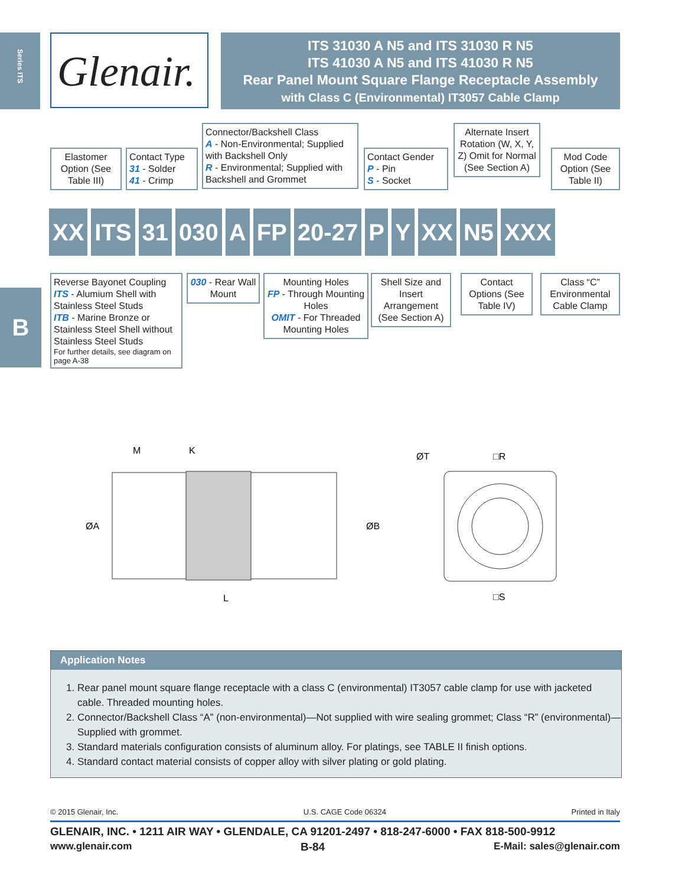Series ITS
Glenair.
ITS 31030 A N5 and ITS 31030 R N5
ITS 41030 A N5 and ITS 41030 R N5
Rear Panel Mount Square Flange Receptacle Assembly
with Class C (Environmental) IT3057 Cable Clamp
Elastomer Option (See Table III)
Contact Type
31 - Solder
41 - Crimp
Connector/Backshell Class
A - Non-Environmental; Supplied with Backshell Only
R - Environmental; Supplied with Backshell and Grommet
Contact Gender
P - Pin
S - Socket
Alternate Insert Rotation (W, X, Y, Z) Omit for Normal (See Section A)
Mod Code Option (See Table II)
XX ITS 31 030 A FP 20-27 P Y XX N5 XXX
B
Reverse Bayonet Coupling
ITS - Alumium Shell with Stainless Steel Studs
ITB - Marine Bronze or Stainless Steel Shell without Stainless Steel Studs
For further details, see diagram on page A-38
030 - Rear Wall Mount
Mounting Holes
FP - Through Mounting Holes
OMIT - For Threaded Mounting Holes
Shell Size and Insert Arrangement (See Section A)
Contact Options (See Table IV)
Class “C” Environmental Cable Clamp
M
K
ØA
ØB
L
ØT
□R
□S
Application Notes
1. Rear panel mount square flange receptacle with a class C (environmental) IT3057 cable clamp for use with jacketed cable. Threaded mounting holes.
2. Connector/Backshell Class “A” (non-environmental)—Not supplied with wire sealing grommet; Class “R” (environmental)—Supplied with grommet.
3. Standard materials configuration consists of aluminum alloy. For platings, see TABLE II finish options.
4. Standard contact material consists of copper alloy with silver plating or gold plating.
© 2015 Glenair, Inc. U.S. CAGE Code 06324 Printed in Italy
GLENAIR, INC. • 1211 AIR WAY • GLENDALE, CA 91201-2497 • 818-247-6000 • FAX 818-500-9912
www.glenair.com B-84 E-Mail: sales@glenair.com